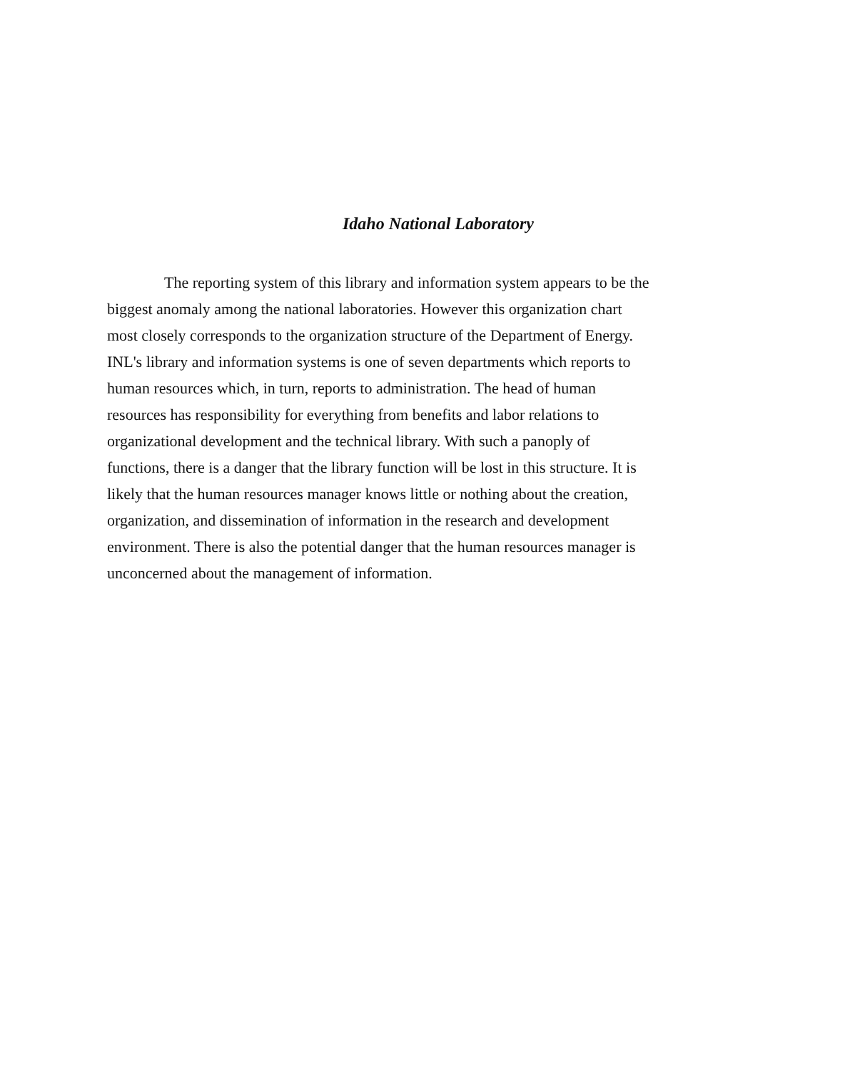Idaho National Laboratory
The reporting system of this library and information system appears to be the
biggest anomaly among the national laboratories. However this organization chart
most closely corresponds to the organization structure of the Department of Energy.
INL's library and information systems is one of seven departments which reports to
human resources which, in turn, reports to administration. The head of human
resources has responsibility for everything from benefits and labor relations to
organizational development and the technical library. With such a panoply of
functions, there is a danger that the library function will be lost in this structure. It is
likely that the human resources manager knows little or nothing about the creation,
organization, and dissemination of information in the research and development
environment. There is also the potential danger that the human resources manager is
unconcerned about the management of information.